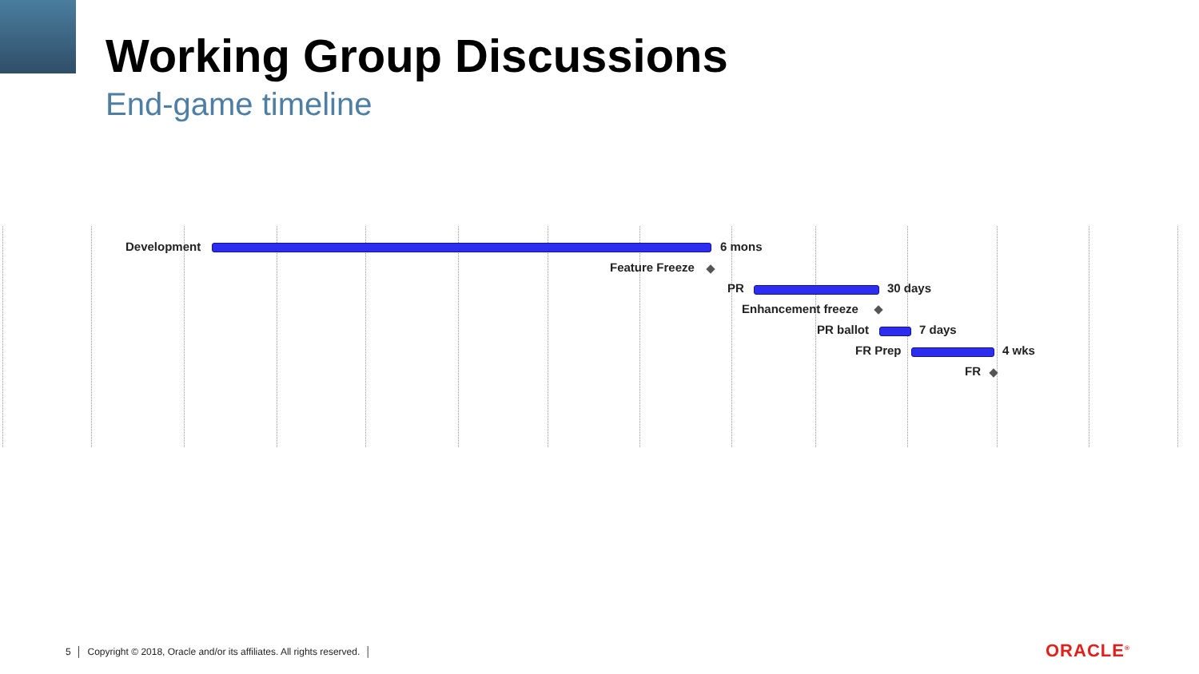Working Group Discussions
End-game timeline
Development 6 mons
Feature Freeze
PR 30 days
Enhancement freeze
PR ballot 7 days
FR Prep 4 wks
FR
5 │ Copyright © 2018, Oracle and/or its affiliates. All rights reserved. │
ORACLE<sup>®</sup>